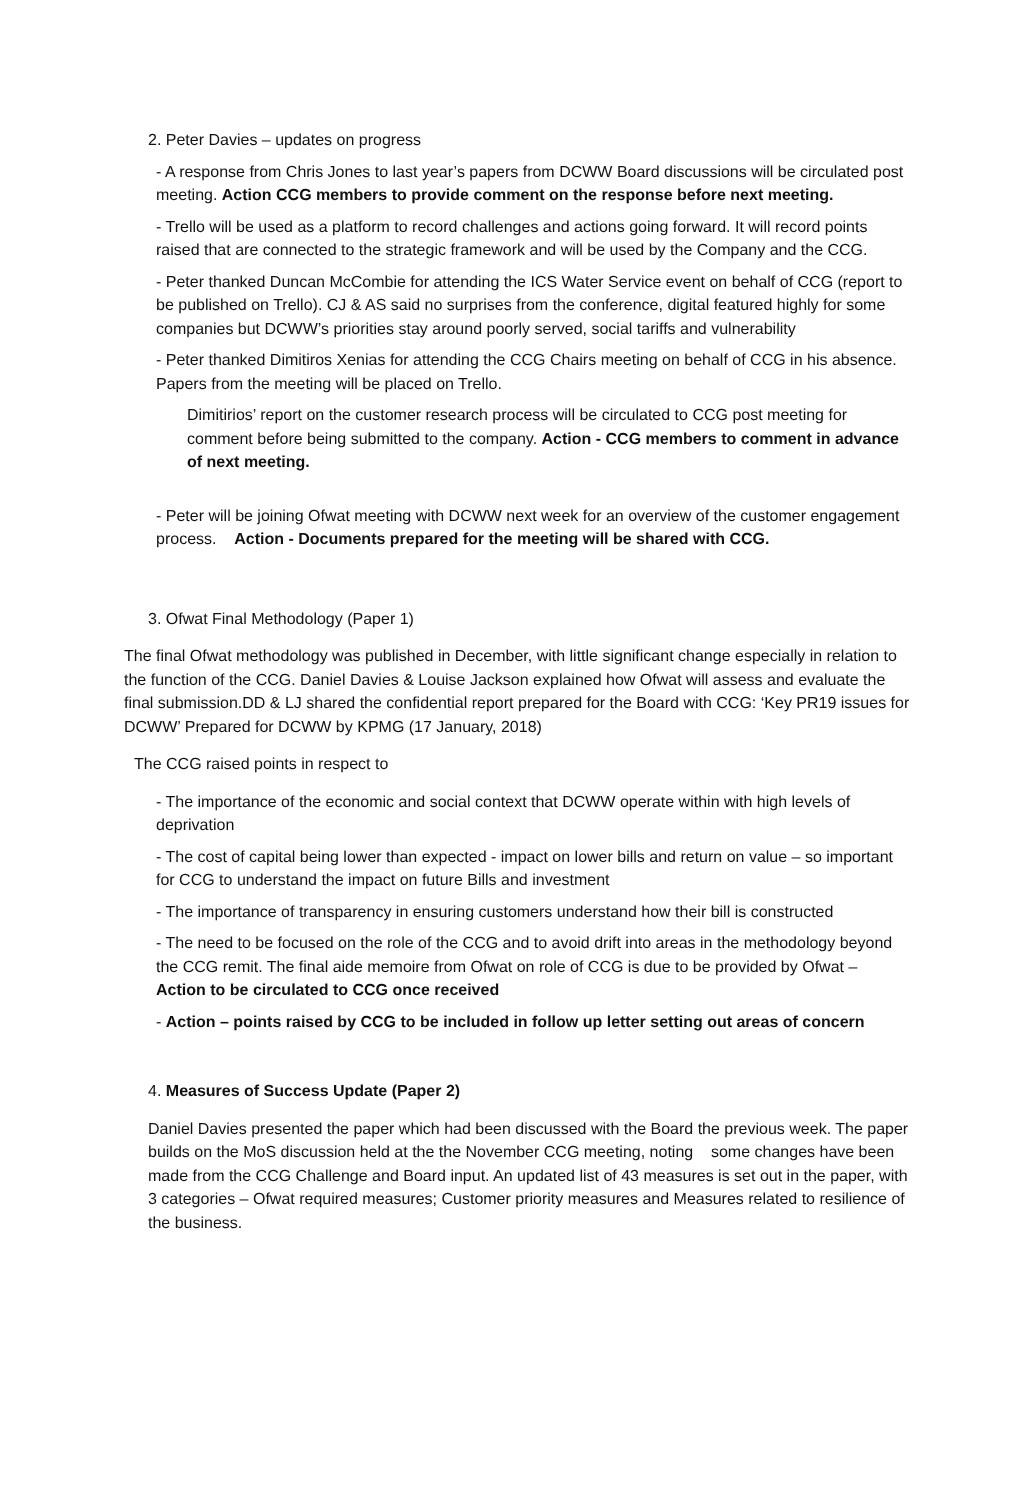2. Peter Davies – updates on progress
- A response from Chris Jones to last year’s papers from DCWW Board discussions will be circulated post meeting. Action CCG members to provide comment on the response before next meeting.
- Trello will be used as a platform to record challenges and actions going forward. It will record points raised that are connected to the strategic framework and will be used by the Company and the CCG.
- Peter thanked Duncan McCombie for attending the ICS Water Service event on behalf of CCG (report to be published on Trello). CJ & AS said no surprises from the conference, digital featured highly for some companies but DCWW’s priorities stay around poorly served, social tariffs and vulnerability
- Peter thanked Dimitiros Xenias for attending the CCG Chairs meeting on behalf of CCG in his absence. Papers from the meeting will be placed on Trello.
Dimitirios’ report on the customer research process will be circulated to CCG post meeting for comment before being submitted to the company. Action - CCG members to comment in advance of next meeting.
- Peter will be joining Ofwat meeting with DCWW next week for an overview of the customer engagement process. Action - Documents prepared for the meeting will be shared with CCG.
3. Ofwat Final Methodology (Paper 1)
The final Ofwat methodology was published in December, with little significant change especially in relation to the function of the CCG. Daniel Davies & Louise Jackson explained how Ofwat will assess and evaluate the final submission.DD & LJ shared the confidential report prepared for the Board with CCG: ‘Key PR19 issues for DCWW’ Prepared for DCWW by KPMG (17 January, 2018)
The CCG raised points in respect to
- The importance of the economic and social context that DCWW operate within with high levels of deprivation
- The cost of capital being lower than expected - impact on lower bills and return on value – so important for CCG to understand the impact on future Bills and investment
- The importance of transparency in ensuring customers understand how their bill is constructed
- The need to be focused on the role of the CCG and to avoid drift into areas in the methodology beyond the CCG remit. The final aide memoire from Ofwat on role of CCG is due to be provided by Ofwat – Action to be circulated to CCG once received
- Action – points raised by CCG to be included in follow up letter setting out areas of concern
4. Measures of Success Update (Paper 2)
Daniel Davies presented the paper which had been discussed with the Board the previous week. The paper builds on the MoS discussion held at the the November CCG meeting, noting some changes have been made from the CCG Challenge and Board input. An updated list of 43 measures is set out in the paper, with 3 categories – Ofwat required measures; Customer priority measures and Measures related to resilience of the business.